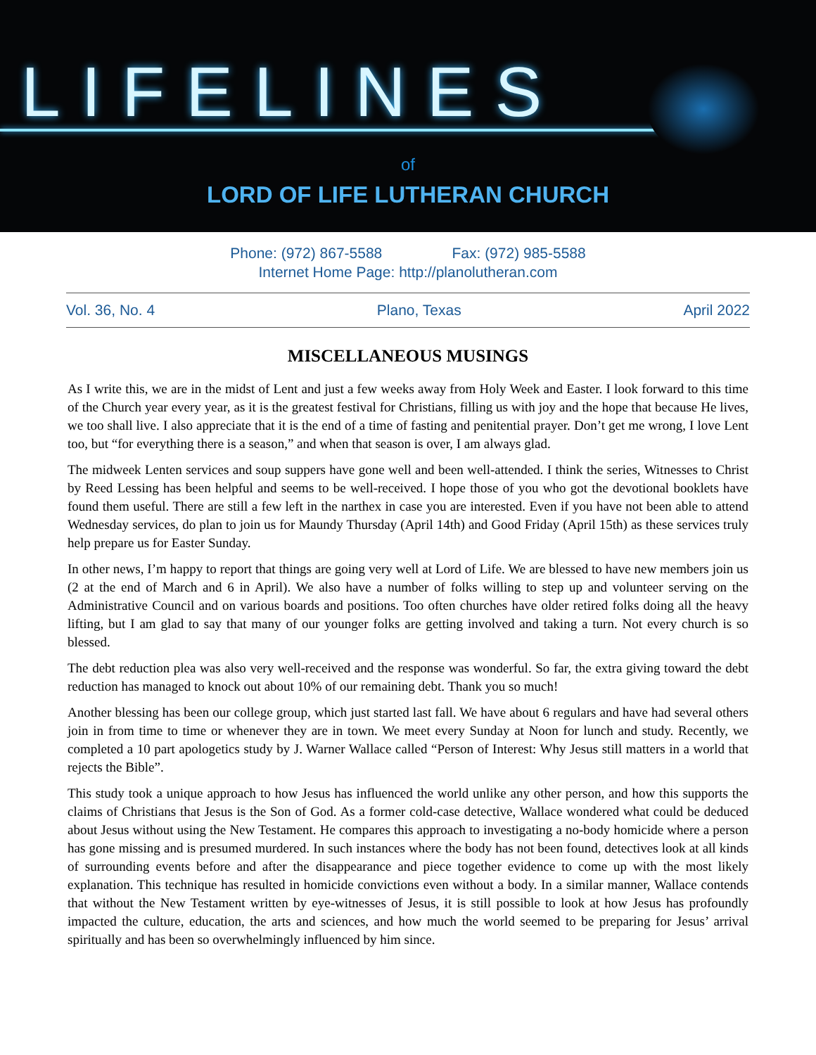LIFELINES
of
LORD OF LIFE LUTHERAN CHURCH
Phone: (972) 867-5588 Fax: (972) 985-5588
Internet Home Page: http://planolutheran.com
Vol. 36, No. 4 Plano, Texas April 2022
MISCELLANEOUS MUSINGS
As I write this, we are in the midst of Lent and just a few weeks away from Holy Week and Easter. I look forward to this time of the Church year every year, as it is the greatest festival for Christians, filling us with joy and the hope that because He lives, we too shall live. I also appreciate that it is the end of a time of fasting and penitential prayer. Don’t get me wrong, I love Lent too, but “for everything there is a season,” and when that season is over, I am always glad.
The midweek Lenten services and soup suppers have gone well and been well-attended. I think the series, Witnesses to Christ by Reed Lessing has been helpful and seems to be well-received. I hope those of you who got the devotional booklets have found them useful. There are still a few left in the narthex in case you are interested. Even if you have not been able to attend Wednesday services, do plan to join us for Maundy Thursday (April 14th) and Good Friday (April 15th) as these services truly help prepare us for Easter Sunday.
In other news, I’m happy to report that things are going very well at Lord of Life. We are blessed to have new members join us (2 at the end of March and 6 in April). We also have a number of folks willing to step up and volunteer serving on the Administrative Council and on various boards and positions. Too often churches have older retired folks doing all the heavy lifting, but I am glad to say that many of our younger folks are getting involved and taking a turn. Not every church is so blessed.
The debt reduction plea was also very well-received and the response was wonderful. So far, the extra giving toward the debt reduction has managed to knock out about 10% of our remaining debt. Thank you so much!
Another blessing has been our college group, which just started last fall. We have about 6 regulars and have had several others join in from time to time or whenever they are in town. We meet every Sunday at Noon for lunch and study. Recently, we completed a 10 part apologetics study by J. Warner Wallace called “Person of Interest: Why Jesus still matters in a world that rejects the Bible”.
This study took a unique approach to how Jesus has influenced the world unlike any other person, and how this supports the claims of Christians that Jesus is the Son of God. As a former cold-case detective, Wallace wondered what could be deduced about Jesus without using the New Testament. He compares this approach to investigating a no-body homicide where a person has gone missing and is presumed murdered. In such instances where the body has not been found, detectives look at all kinds of surrounding events before and after the disappearance and piece together evidence to come up with the most likely explanation. This technique has resulted in homicide convictions even without a body. In a similar manner, Wallace contends that without the New Testament written by eye-witnesses of Jesus, it is still possible to look at how Jesus has profoundly impacted the culture, education, the arts and sciences, and how much the world seemed to be preparing for Jesus’ arrival spiritually and has been so overwhelmingly influenced by him since.